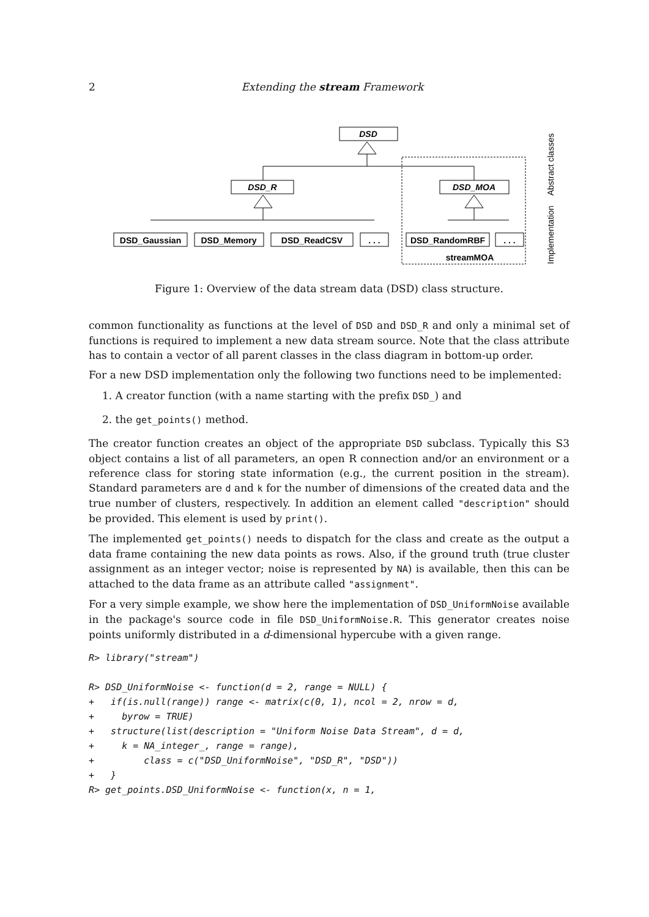2 Extending the stream Framework
DSD
DSD_R
DSD_MOA
DSD_Gaussian
DSD_Memory
DSD_ReadCSV
. . .
DSD_RandomRBF
. . .
streamMOA
Abstract classes
Implementation
Figure 1: Overview of the data stream data (DSD) class structure.
common functionality as functions at the level of DSD and DSD_R and only a minimal set of functions is required to implement a new data stream source. Note that the class attribute has to contain a vector of all parent classes in the class diagram in bottom-up order.
For a new DSD implementation only the following two functions need to be implemented:
1. A creator function (with a name starting with the prefix DSD_) and
2. the get_points() method.
The creator function creates an object of the appropriate DSD subclass. Typically this S3 object contains a list of all parameters, an open R connection and/or an environment or a reference class for storing state information (e.g., the current position in the stream). Standard parameters are d and k for the number of dimensions of the created data and the true number of clusters, respectively. In addition an element called "description" should be provided. This element is used by print().
The implemented get_points() needs to dispatch for the class and create as the output a data frame containing the new data points as rows. Also, if the ground truth (true cluster assignment as an integer vector; noise is represented by NA) is available, then this can be attached to the data frame as an attribute called "assignment".
For a very simple example, we show here the implementation of DSD_UniformNoise available in the package's source code in file DSD_UniformNoise.R. This generator creates noise points uniformly distributed in a d-dimensional hypercube with a given range.
R> library("stream")

R> DSD_UniformNoise <- function(d = 2, range = NULL) {
+   if(is.null(range)) range <- matrix(c(0, 1), ncol = 2, nrow = d,
+     byrow = TRUE)
+   structure(list(description = "Uniform Noise Data Stream", d = d,
+     k = NA_integer_, range = range),
+         class = c("DSD_UniformNoise", "DSD_R", "DSD"))
+   }
R> get_points.DSD_UniformNoise <- function(x, n = 1,